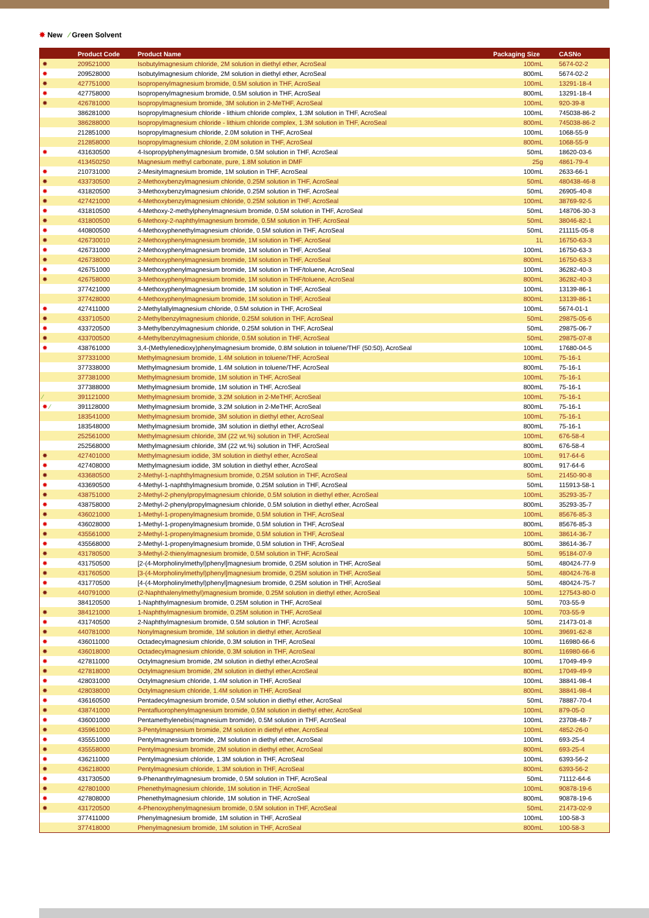✸ New ⁄ Green Solvent
| | Product Code | Product Name | Packaging Size | CASNo |
| --- | --- | --- | --- | --- |
| ✸ | 209521000 | Isobutylmagnesium chloride, 2M solution in diethyl ether, AcroSeal | 100mL | 5674-02-2 |
| ✸ | 209528000 | Isobutylmagnesium chloride, 2M solution in diethyl ether, AcroSeal | 800mL | 5674-02-2 |
| ✸ | 427751000 | Isopropenylmagnesium bromide, 0.5M solution in THF, AcroSeal | 100mL | 13291-18-4 |
| ✸ | 427758000 | Isopropenylmagnesium bromide, 0.5M solution in THF, AcroSeal | 800mL | 13291-18-4 |
| ✸ | 426781000 | Isopropylmagnesium bromide, 3M solution in 2-MeTHF, AcroSeal | 100mL | 920-39-8 |
| | 386281000 | Isopropylmagnesium chloride - lithium chloride complex, 1.3M solution in THF, AcroSeal | 100mL | 745038-86-2 |
| | 386288000 | Isopropylmagnesium chloride - lithium chloride complex, 1.3M solution in THF, AcroSeal | 800mL | 745038-86-2 |
| | 212851000 | Isopropylmagnesium chloride, 2.0M solution in THF, AcroSeal | 100mL | 1068-55-9 |
| | 212858000 | Isopropylmagnesium chloride, 2.0M solution in THF, AcroSeal | 800mL | 1068-55-9 |
| ✸ | 431630500 | 4-Isopropylphenylmagnesium bromide, 0.5M solution in THF, AcroSeal | 50mL | 18620-03-6 |
| | 413450250 | Magnesium methyl carbonate, pure, 1.8M solution in DMF | 25g | 4861-79-4 |
| ✸ | 210731000 | 2-Mesitylmagnesium bromide, 1M solution in THF, AcroSeal | 100mL | 2633-66-1 |
| ✸ | 433730500 | 2-Methoxybenzylmagnesium chloride, 0.25M solution in THF, AcroSeal | 50mL | 480438-46-8 |
| ✸ | 431820500 | 3-Methoxybenzylmagnesium chloride, 0.25M solution in THF, AcroSeal | 50mL | 26905-40-8 |
| ✸ | 427421000 | 4-Methoxybenzylmagnesium chloride, 0.25M solution in THF, AcroSeal | 100mL | 38769-92-5 |
| ✸ | 431810500 | 4-Methoxy-2-methylphenylmagnesium bromide, 0.5M solution in THF, AcroSeal | 50mL | 148706-30-3 |
| ✸ | 431800500 | 6-Methoxy-2-naphthylmagnesium bromide, 0.5M solution in THF, AcroSeal | 50mL | 38046-82-1 |
| ✸ | 440800500 | 4-Methoxyphenethylmagnesium chloride, 0.5M solution in THF, AcroSeal | 50mL | 211115-05-8 |
| ✸ | 426730010 | 2-Methoxyphenylmagnesium bromide, 1M solution in THF, AcroSeal | 1L | 16750-63-3 |
| ✸ | 426731000 | 2-Methoxyphenylmagnesium bromide, 1M solution in THF, AcroSeal | 100mL | 16750-63-3 |
| ✸ | 426738000 | 2-Methoxyphenylmagnesium bromide, 1M solution in THF, AcroSeal | 800mL | 16750-63-3 |
| ✸ | 426751000 | 3-Methoxyphenylmagnesium bromide, 1M solution in THF/toluene, AcroSeal | 100mL | 36282-40-3 |
| ✸ | 426758000 | 3-Methoxyphenylmagnesium bromide, 1M solution in THF/toluene, AcroSeal | 800mL | 36282-40-3 |
| | 377421000 | 4-Methoxyphenylmagnesium bromide, 1M solution in THF, AcroSeal | 100mL | 13139-86-1 |
| | 377428000 | 4-Methoxyphenylmagnesium bromide, 1M solution in THF, AcroSeal | 800mL | 13139-86-1 |
| ✸ | 427411000 | 2-Methylallylmagnesium chloride, 0.5M solution in THF, AcroSeal | 100mL | 5674-01-1 |
| ✸ | 433710500 | 2-Methylbenzylmagnesium chloride, 0.25M solution in THF, AcroSeal | 50mL | 29875-05-6 |
| ✸ | 433720500 | 3-Methylbenzylmagnesium chloride, 0.25M solution in THF, AcroSeal | 50mL | 29875-06-7 |
| ✸ | 433700500 | 4-Methylbenzylmagnesium chloride, 0.5M solution in THF, AcroSeal | 50mL | 29875-07-8 |
| ✸ | 438761000 | 3,4-(Methylenedioxy)phenylmagnesium bromide, 0.8M solution in toluene/THF (50:50), AcroSeal | 100mL | 17680-04-5 |
| | 377331000 | Methylmagnesium bromide, 1.4M solution in toluene/THF, AcroSeal | 100mL | 75-16-1 |
| | 377338000 | Methylmagnesium bromide, 1.4M solution in toluene/THF, AcroSeal | 800mL | 75-16-1 |
| | 377381000 | Methylmagnesium bromide, 1M solution in THF, AcroSeal | 100mL | 75-16-1 |
| | 377388000 | Methylmagnesium bromide, 1M solution in THF, AcroSeal | 800mL | 75-16-1 |
| ⁄ | 391121000 | Methylmagnesium bromide, 3.2M solution in 2-MeTHF, AcroSeal | 100mL | 75-16-1 |
| ✸ ⁄ | 391128000 | Methylmagnesium bromide, 3.2M solution in 2-MeTHF, AcroSeal | 800mL | 75-16-1 |
| | 183541000 | Methylmagnesium bromide, 3M solution in diethyl ether, AcroSeal | 100mL | 75-16-1 |
| | 183548000 | Methylmagnesium bromide, 3M solution in diethyl ether, AcroSeal | 800mL | 75-16-1 |
| | 252561000 | Methylmagnesium chloride, 3M (22 wt.%) solution in THF, AcroSeal | 100mL | 676-58-4 |
| | 252568000 | Methylmagnesium chloride, 3M (22 wt.%) solution in THF, AcroSeal | 800mL | 676-58-4 |
| ✸ | 427401000 | Methylmagnesium iodide, 3M solution in diethyl ether, AcroSeal | 100mL | 917-64-6 |
| ✸ | 427408000 | Methylmagnesium iodide, 3M solution in diethyl ether, AcroSeal | 800mL | 917-64-6 |
| ✸ | 433680500 | 2-Methyl-1-naphthylmagnesium bromide, 0.25M solution in THF, AcroSeal | 50mL | 21450-90-8 |
| ✸ | 433690500 | 4-Methyl-1-naphthylmagnesium bromide, 0.25M solution in THF, AcroSeal | 50mL | 115913-58-1 |
| ✸ | 438751000 | 2-Methyl-2-phenylpropylmagnesium chloride, 0.5M solution in diethyl ether, AcroSeal | 100mL | 35293-35-7 |
| ✸ | 438758000 | 2-Methyl-2-phenylpropylmagnesium chloride, 0.5M solution in diethyl ether, AcroSeal | 800mL | 35293-35-7 |
| ✸ | 436021000 | 1-Methyl-1-propenylmagnesium bromide, 0.5M solution in THF, AcroSeal | 100mL | 85676-85-3 |
| ✸ | 436028000 | 1-Methyl-1-propenylmagnesium bromide, 0.5M solution in THF, AcroSeal | 800mL | 85676-85-3 |
| ✸ | 435561000 | 2-Methyl-1-propenylmagnesium bromide, 0.5M solution in THF, AcroSeal | 100mL | 38614-36-7 |
| ✸ | 435568000 | 2-Methyl-1-propenylmagnesium bromide, 0.5M solution in THF, AcroSeal | 800mL | 38614-36-7 |
| ✸ | 431780500 | 3-Methyl-2-thienylmagnesium bromide, 0.5M solution in THF, AcroSeal | 50mL | 95184-07-9 |
| ✸ | 431750500 | [2-(4-Morpholinylmethyl)phenyl]magnesium bromide, 0.25M solution in THF, AcroSeal | 50mL | 480424-77-9 |
| ✸ | 431760500 | [3-(4-Morpholinylmethyl)phenyl]magnesium bromide, 0.25M solution in THF, AcroSeal | 50mL | 480424-76-8 |
| ✸ | 431770500 | [4-(4-Morpholinylmethyl)phenyl]magnesium bromide, 0.25M solution in THF, AcroSeal | 50mL | 480424-75-7 |
| ✸ | 440791000 | (2-Naphthalenylmethyl)magnesium bromide, 0.25M solution in diethyl ether, AcroSeal | 100mL | 127543-80-0 |
| | 384120500 | 1-Naphthylmagnesium bromide, 0.25M solution in THF, AcroSeal | 50mL | 703-55-9 |
| ✸ | 384121000 | 1-Naphthylmagnesium bromide, 0.25M solution in THF, AcroSeal | 100mL | 703-55-9 |
| ✸ | 431740500 | 2-Naphthylmagnesium bromide, 0.5M solution in THF, AcroSeal | 50mL | 21473-01-8 |
| ✸ | 440781000 | Nonylmagnesium bromide, 1M solution in diethyl ether, AcroSeal | 100mL | 39691-62-8 |
| ✸ | 436011000 | Octadecylmagnesium chloride, 0.3M solution in THF, AcroSeal | 100mL | 116980-66-6 |
| ✸ | 436018000 | Octadecylmagnesium chloride, 0.3M solution in THF, AcroSeal | 800mL | 116980-66-6 |
| ✸ | 427811000 | Octylmagnesium bromide, 2M solution in diethyl ether,AcroSeal | 100mL | 17049-49-9 |
| ✸ | 427818000 | Octylmagnesium bromide, 2M solution in diethyl ether,AcroSeal | 800mL | 17049-49-9 |
| ✸ | 428031000 | Octylmagnesium chloride, 1.4M solution in THF, AcroSeal | 100mL | 38841-98-4 |
| ✸ | 428038000 | Octylmagnesium chloride, 1.4M solution in THF, AcroSeal | 800mL | 38841-98-4 |
| ✸ | 436160500 | Pentadecylmagnesium bromide, 0.5M solution in diethyl ether, AcroSeal | 50mL | 78887-70-4 |
| ✸ | 438741000 | Pentafluorophenylmagnesium bromide, 0.5M solution in diethyl ether, AcroSeal | 100mL | 879-05-0 |
| ✸ | 436001000 | Pentamethylenebis(magnesium bromide), 0.5M solution in THF, AcroSeal | 100mL | 23708-48-7 |
| ✸ | 435961000 | 3-Pentylmagnesium bromide, 2M solution in diethyl ether, AcroSeal | 100mL | 4852-26-0 |
| ✸ | 435551000 | Pentylmagnesium bromide, 2M solution in diethyl ether, AcroSeal | 100mL | 693-25-4 |
| ✸ | 435558000 | Pentylmagnesium bromide, 2M solution in diethyl ether, AcroSeal | 800mL | 693-25-4 |
| ✸ | 436211000 | Pentylmagnesium chloride, 1.3M solution in THF, AcroSeal | 100mL | 6393-56-2 |
| ✸ | 436218000 | Pentylmagnesium chloride, 1.3M solution in THF, AcroSeal | 800mL | 6393-56-2 |
| ✸ | 431730500 | 9-Phenanthrylmagnesium bromide, 0.5M solution in THF, AcroSeal | 50mL | 71112-64-6 |
| ✸ | 427801000 | Phenethylmagnesium chloride, 1M solution in THF, AcroSeal | 100mL | 90878-19-6 |
| ✸ | 427808000 | Phenethylmagnesium chloride, 1M solution in THF, AcroSeal | 800mL | 90878-19-6 |
| ✸ | 431720500 | 4-Phenoxyphenylmagnesium bromide, 0.5M solution in THF, AcroSeal | 50mL | 21473-02-9 |
| | 377411000 | Phenylmagnesium bromide, 1M solution in THF, AcroSeal | 100mL | 100-58-3 |
| | 377418000 | Phenylmagnesium bromide, 1M solution in THF, AcroSeal | 800mL | 100-58-3 |